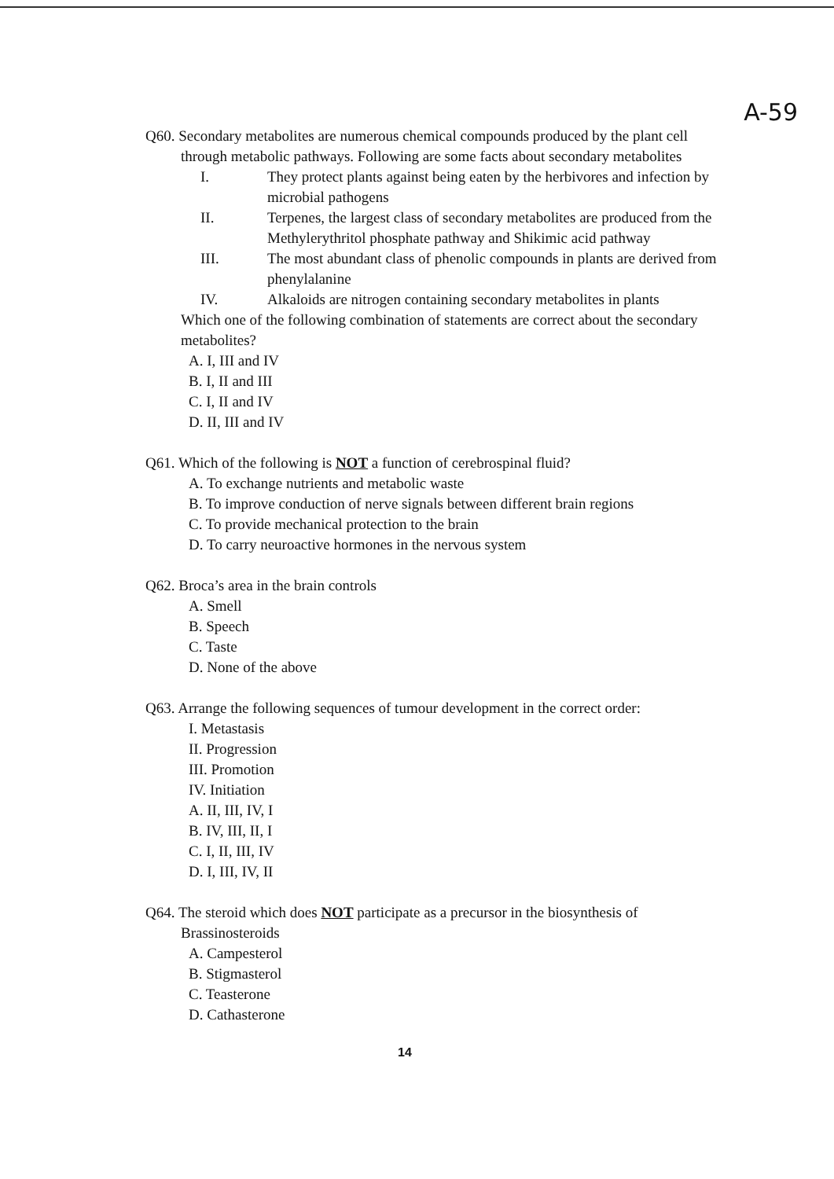A-59
Q60. Secondary metabolites are numerous chemical compounds produced by the plant cell
through metabolic pathways. Following are some facts about secondary metabolites
I. They protect plants against being eaten by the herbivores and infection by microbial pathogens
II. Terpenes, the largest class of secondary metabolites are produced from the Methylerythritol phosphate pathway and Shikimic acid pathway
III. The most abundant class of phenolic compounds in plants are derived from phenylalanine
IV. Alkaloids are nitrogen containing secondary metabolites in plants
Which one of the following combination of statements are correct about the secondary metabolites?
A. I, III and IV
B. I, II and III
C. I, II and IV
D. II, III and IV
Q61. Which of the following is NOT a function of cerebrospinal fluid?
A. To exchange nutrients and metabolic waste
B. To improve conduction of nerve signals between different brain regions
C. To provide mechanical protection to the brain
D. To carry neuroactive hormones in the nervous system
Q62. Broca’s area in the brain controls
A. Smell
B. Speech
C. Taste
D. None of the above
Q63. Arrange the following sequences of tumour development in the correct order:
I. Metastasis
II. Progression
III. Promotion
IV. Initiation
A. II, III, IV, I
B. IV, III, II, I
C. I, II, III, IV
D. I, III, IV, II
Q64. The steroid which does NOT participate as a precursor in the biosynthesis of
Brassinosteroids
A. Campesterol
B. Stigmasterol
C. Teasterone
D. Cathasterone
14